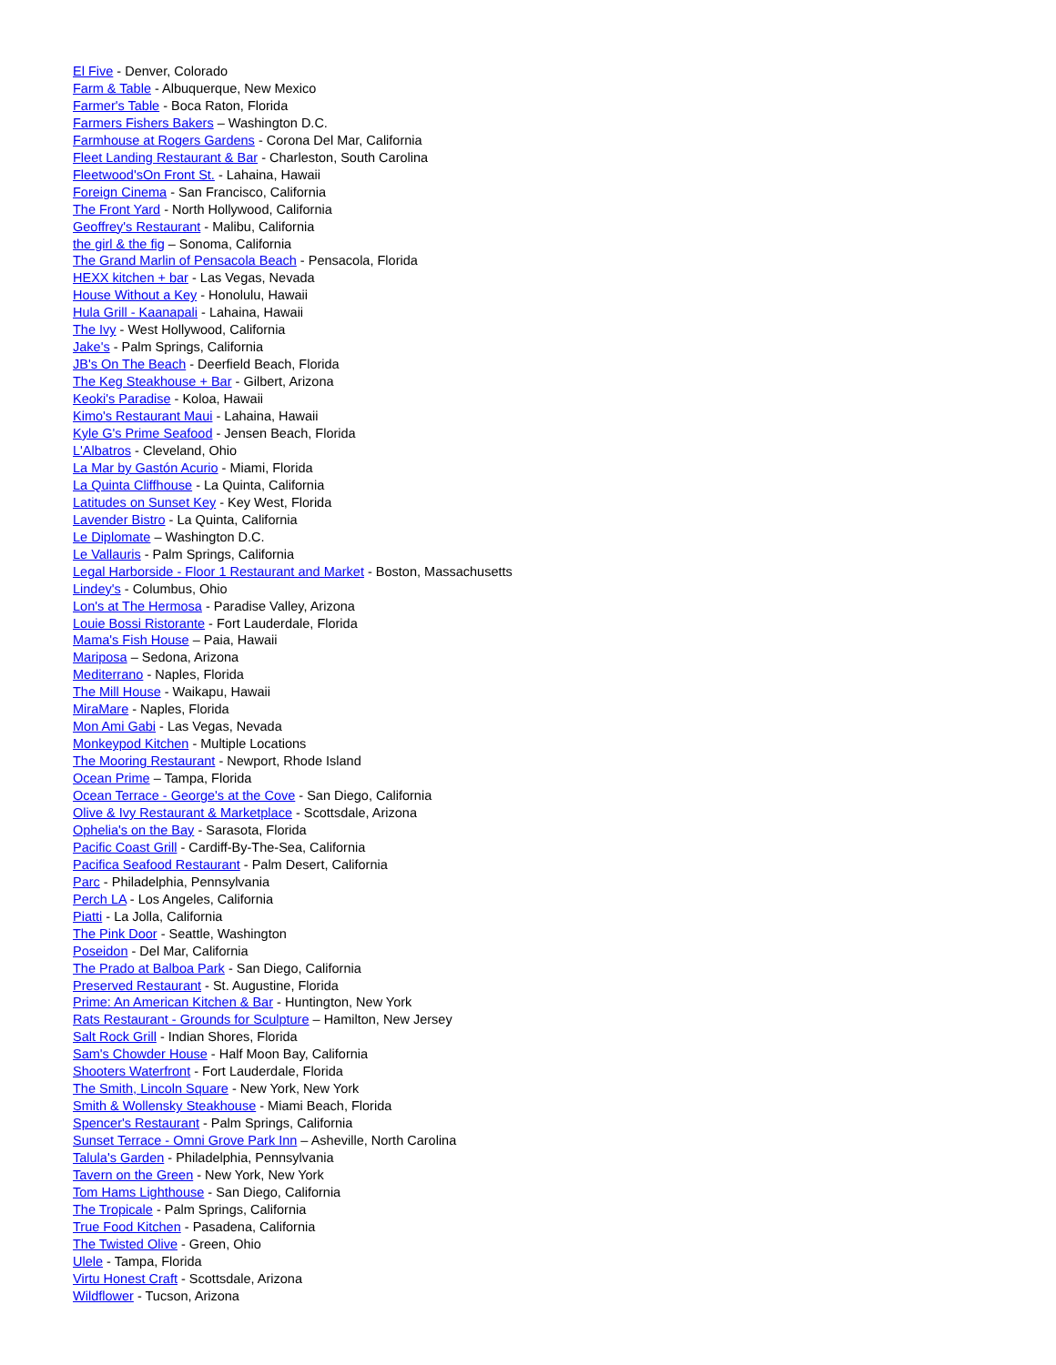El Five - Denver, Colorado
Farm & Table - Albuquerque, New Mexico
Farmer's Table - Boca Raton, Florida
Farmers Fishers Bakers – Washington D.C.
Farmhouse at Rogers Gardens - Corona Del Mar, California
Fleet Landing Restaurant & Bar - Charleston, South Carolina
Fleetwood'sOn Front St. - Lahaina, Hawaii
Foreign Cinema - San Francisco, California
The Front Yard - North Hollywood, California
Geoffrey's Restaurant - Malibu, California
the girl & the fig – Sonoma, California
The Grand Marlin of Pensacola Beach - Pensacola, Florida
HEXX kitchen + bar - Las Vegas, Nevada
House Without a Key - Honolulu, Hawaii
Hula Grill - Kaanapali - Lahaina, Hawaii
The Ivy - West Hollywood, California
Jake's - Palm Springs, California
JB's On The Beach - Deerfield Beach, Florida
The Keg Steakhouse + Bar - Gilbert, Arizona
Keoki's Paradise - Koloa, Hawaii
Kimo's Restaurant Maui - Lahaina, Hawaii
Kyle G's Prime Seafood - Jensen Beach, Florida
L'Albatros - Cleveland, Ohio
La Mar by Gastón Acurio - Miami, Florida
La Quinta Cliffhouse - La Quinta, California
Latitudes on Sunset Key - Key West, Florida
Lavender Bistro - La Quinta, California
Le Diplomate – Washington D.C.
Le Vallauris - Palm Springs, California
Legal Harborside - Floor 1 Restaurant and Market - Boston, Massachusetts
Lindey's - Columbus, Ohio
Lon's at The Hermosa - Paradise Valley, Arizona
Louie Bossi Ristorante - Fort Lauderdale, Florida
Mama's Fish House – Paia, Hawaii
Mariposa – Sedona, Arizona
Mediterrano - Naples, Florida
The Mill House - Waikapu, Hawaii
MiraMare - Naples, Florida
Mon Ami Gabi - Las Vegas, Nevada
Monkeypod Kitchen - Multiple Locations
The Mooring Restaurant - Newport, Rhode Island
Ocean Prime – Tampa, Florida
Ocean Terrace - George's at the Cove - San Diego, California
Olive & Ivy Restaurant & Marketplace - Scottsdale, Arizona
Ophelia's on the Bay - Sarasota, Florida
Pacific Coast Grill - Cardiff-By-The-Sea, California
Pacifica Seafood Restaurant - Palm Desert, California
Parc - Philadelphia, Pennsylvania
Perch LA - Los Angeles, California
Piatti - La Jolla, California
The Pink Door - Seattle, Washington
Poseidon - Del Mar, California
The Prado at Balboa Park - San Diego, California
Preserved Restaurant - St. Augustine, Florida
Prime: An American Kitchen & Bar - Huntington, New York
Rats Restaurant - Grounds for Sculpture – Hamilton, New Jersey
Salt Rock Grill - Indian Shores, Florida
Sam's Chowder House - Half Moon Bay, California
Shooters Waterfront - Fort Lauderdale, Florida
The Smith, Lincoln Square - New York, New York
Smith & Wollensky Steakhouse - Miami Beach, Florida
Spencer's Restaurant - Palm Springs, California
Sunset Terrace - Omni Grove Park Inn – Asheville, North Carolina
Talula's Garden - Philadelphia, Pennsylvania
Tavern on the Green - New York, New York
Tom Hams Lighthouse - San Diego, California
The Tropicale - Palm Springs, California
True Food Kitchen - Pasadena, California
The Twisted Olive - Green, Ohio
Ulele - Tampa, Florida
Virtu Honest Craft - Scottsdale, Arizona
Wildflower - Tucson, Arizona